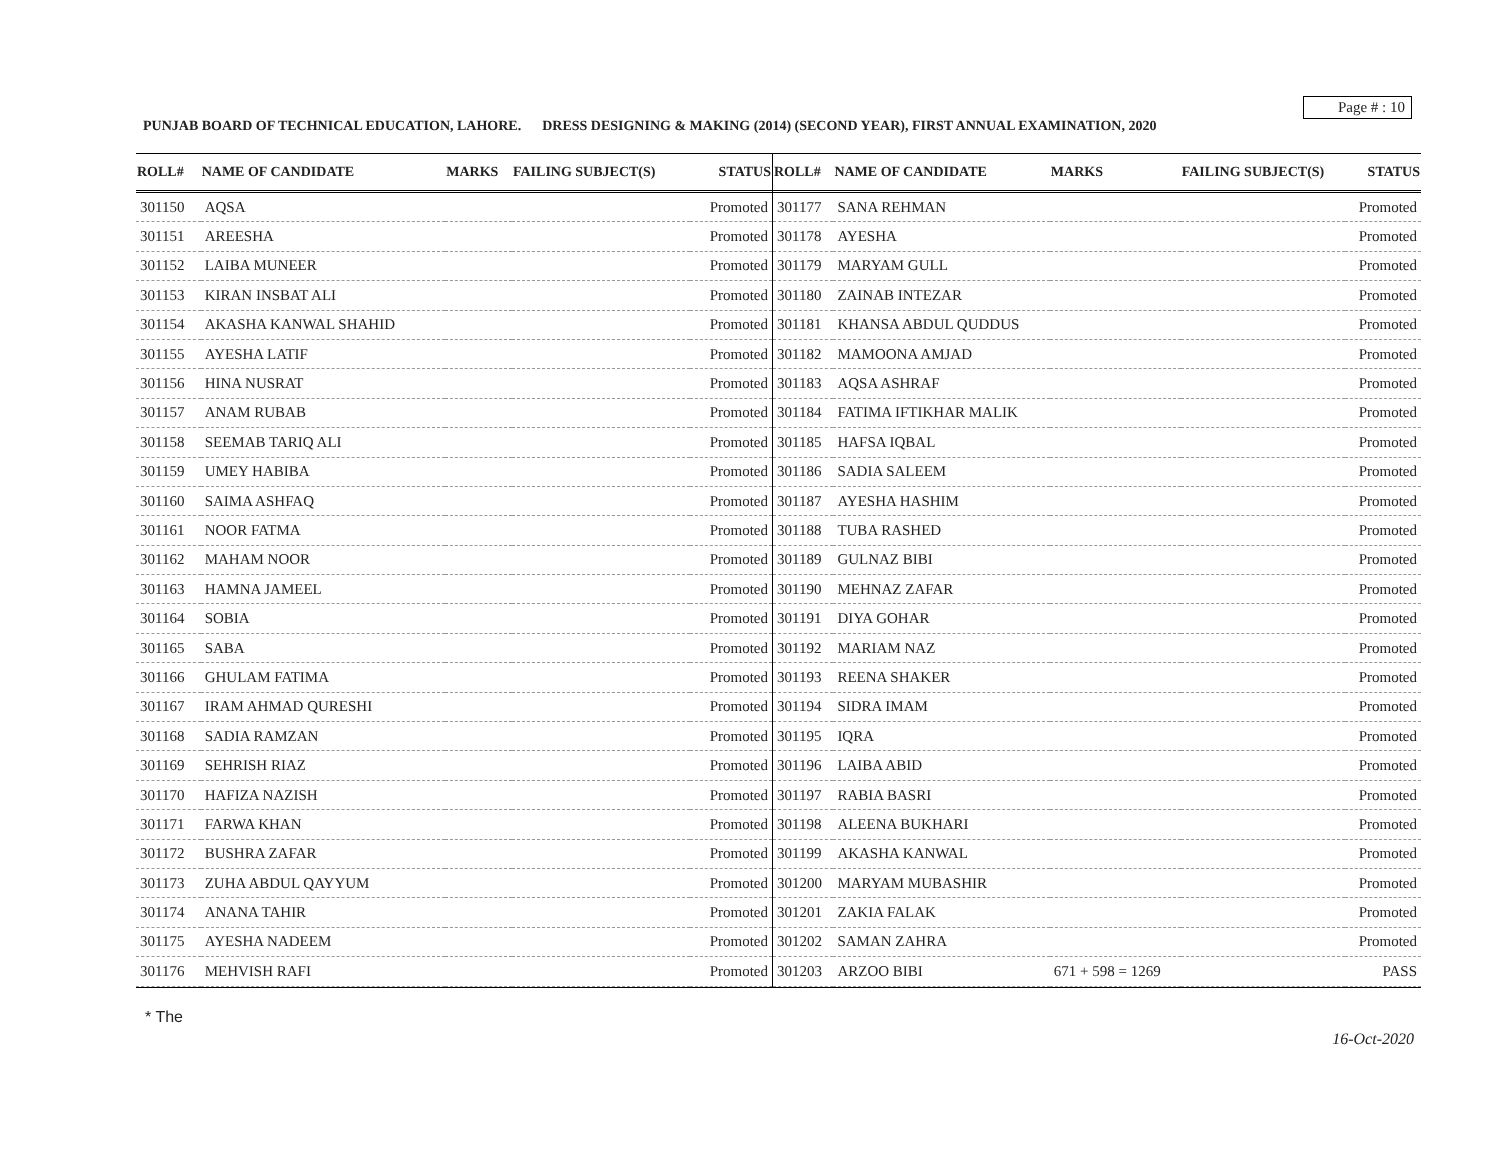Page # : 10
PUNJAB BOARD OF TECHNICAL EDUCATION, LAHORE. DRESS DESIGNING & MAKING (2014) (SECOND YEAR), FIRST ANNUAL EXAMINATION, 2020
| ROLL# | NAME OF CANDIDATE | MARKS | FAILING SUBJECT(S) | STATUS |
| --- | --- | --- | --- | --- |
| 301150 | AQSA | | | Promoted |
| 301151 | AREESHA | | | Promoted |
| 301152 | LAIBA MUNEER | | | Promoted |
| 301153 | KIRAN INSBAT ALI | | | Promoted |
| 301154 | AKASHA KANWAL SHAHID | | | Promoted |
| 301155 | AYESHA LATIF | | | Promoted |
| 301156 | HINA NUSRAT | | | Promoted |
| 301157 | ANAM RUBAB | | | Promoted |
| 301158 | SEEMAB TARIQ ALI | | | Promoted |
| 301159 | UMEY HABIBA | | | Promoted |
| 301160 | SAIMA ASHFAQ | | | Promoted |
| 301161 | NOOR FATMA | | | Promoted |
| 301162 | MAHAM NOOR | | | Promoted |
| 301163 | HAMNA JAMEEL | | | Promoted |
| 301164 | SOBIA | | | Promoted |
| 301165 | SABA | | | Promoted |
| 301166 | GHULAM FATIMA | | | Promoted |
| 301167 | IRAM AHMAD QURESHI | | | Promoted |
| 301168 | SADIA RAMZAN | | | Promoted |
| 301169 | SEHRISH RIAZ | | | Promoted |
| 301170 | HAFIZA NAZISH | | | Promoted |
| 301171 | FARWA KHAN | | | Promoted |
| 301172 | BUSHRA ZAFAR | | | Promoted |
| 301173 | ZUHA ABDUL QAYYUM | | | Promoted |
| 301174 | ANANA TAHIR | | | Promoted |
| 301175 | AYESHA NADEEM | | | Promoted |
| 301176 | MEHVISH RAFI | | | Promoted |
| ROLL# | NAME OF CANDIDATE | MARKS | FAILING SUBJECT(S) | STATUS |
| --- | --- | --- | --- | --- |
| 301177 | SANA REHMAN | | | Promoted |
| 301178 | AYESHA | | | Promoted |
| 301179 | MARYAM GULL | | | Promoted |
| 301180 | ZAINAB INTEZAR | | | Promoted |
| 301181 | KHANSA ABDUL QUDDUS | | | Promoted |
| 301182 | MAMOONA AMJAD | | | Promoted |
| 301183 | AQSA ASHRAF | | | Promoted |
| 301184 | FATIMA IFTIKHAR MALIK | | | Promoted |
| 301185 | HAFSA IQBAL | | | Promoted |
| 301186 | SADIA SALEEM | | | Promoted |
| 301187 | AYESHA HASHIM | | | Promoted |
| 301188 | TUBA RASHED | | | Promoted |
| 301189 | GULNAZ BIBI | | | Promoted |
| 301190 | MEHNAZ ZAFAR | | | Promoted |
| 301191 | DIYA GOHAR | | | Promoted |
| 301192 | MARIAM NAZ | | | Promoted |
| 301193 | REENA SHAKER | | | Promoted |
| 301194 | SIDRA IMAM | | | Promoted |
| 301195 | IQRA | | | Promoted |
| 301196 | LAIBA ABID | | | Promoted |
| 301197 | RABIA BASRI | | | Promoted |
| 301198 | ALEENA BUKHARI | | | Promoted |
| 301199 | AKASHA KANWAL | | | Promoted |
| 301200 | MARYAM MUBASHIR | | | Promoted |
| 301201 | ZAKIA FALAK | | | Promoted |
| 301202 | SAMAN ZAHRA | | | Promoted |
| 301203 | ARZOO BIBI | 671 + 598 = 1269 | | PASS |
* The
16-Oct-2020